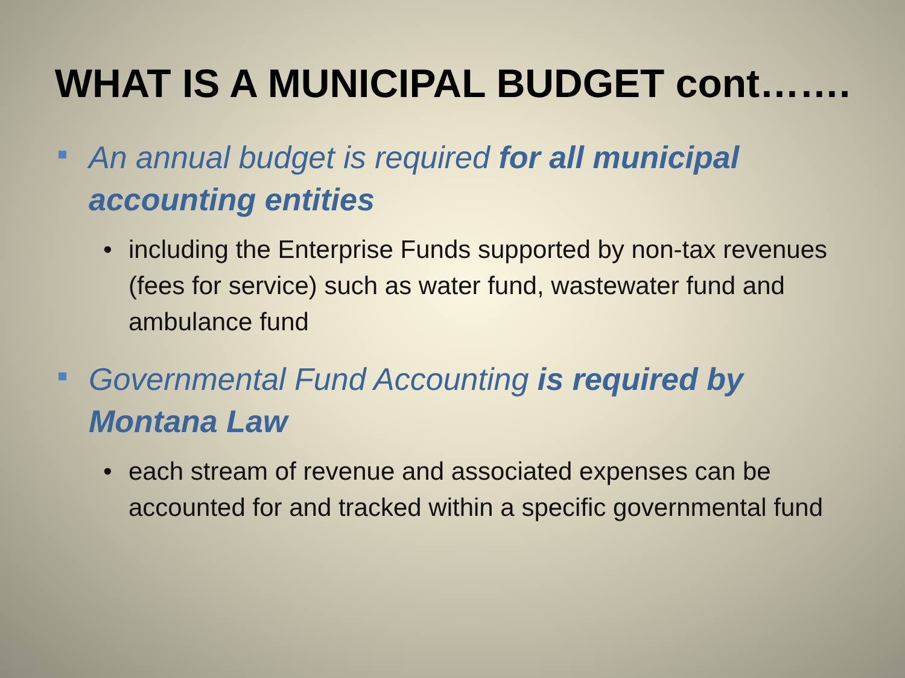WHAT IS A MUNICIPAL BUDGET cont…….
An annual budget is required for all municipal accounting entities
• including the Enterprise Funds supported by non-tax revenues (fees for service) such as water fund, wastewater fund and ambulance fund
Governmental Fund Accounting is required by Montana Law
• each stream of revenue and associated expenses can be accounted for and tracked within a specific governmental fund